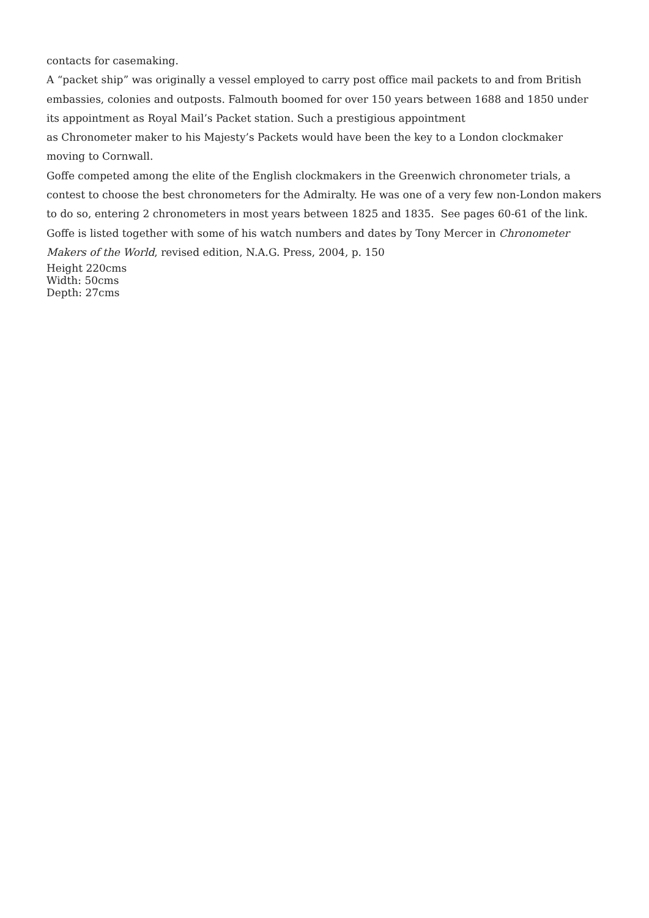contacts for casemaking.
A “packet ship” was originally a vessel employed to carry post office mail packets to and from British embassies, colonies and outposts. Falmouth boomed for over 150 years between 1688 and 1850 under its appointment as Royal Mail’s Packet station. Such a prestigious appointment
as Chronometer maker to his Majesty’s Packets would have been the key to a London clockmaker moving to Cornwall.
Goffe competed among the elite of the English clockmakers in the Greenwich chronometer trials, a contest to choose the best chronometers for the Admiralty. He was one of a very few non-London makers to do so, entering 2 chronometers in most years between 1825 and 1835. See pages 60-61 of the link.
Goffe is listed together with some of his watch numbers and dates by Tony Mercer in Chronometer Makers of the World, revised edition, N.A.G. Press, 2004, p. 150
Height 220cms
Width: 50cms
Depth: 27cms